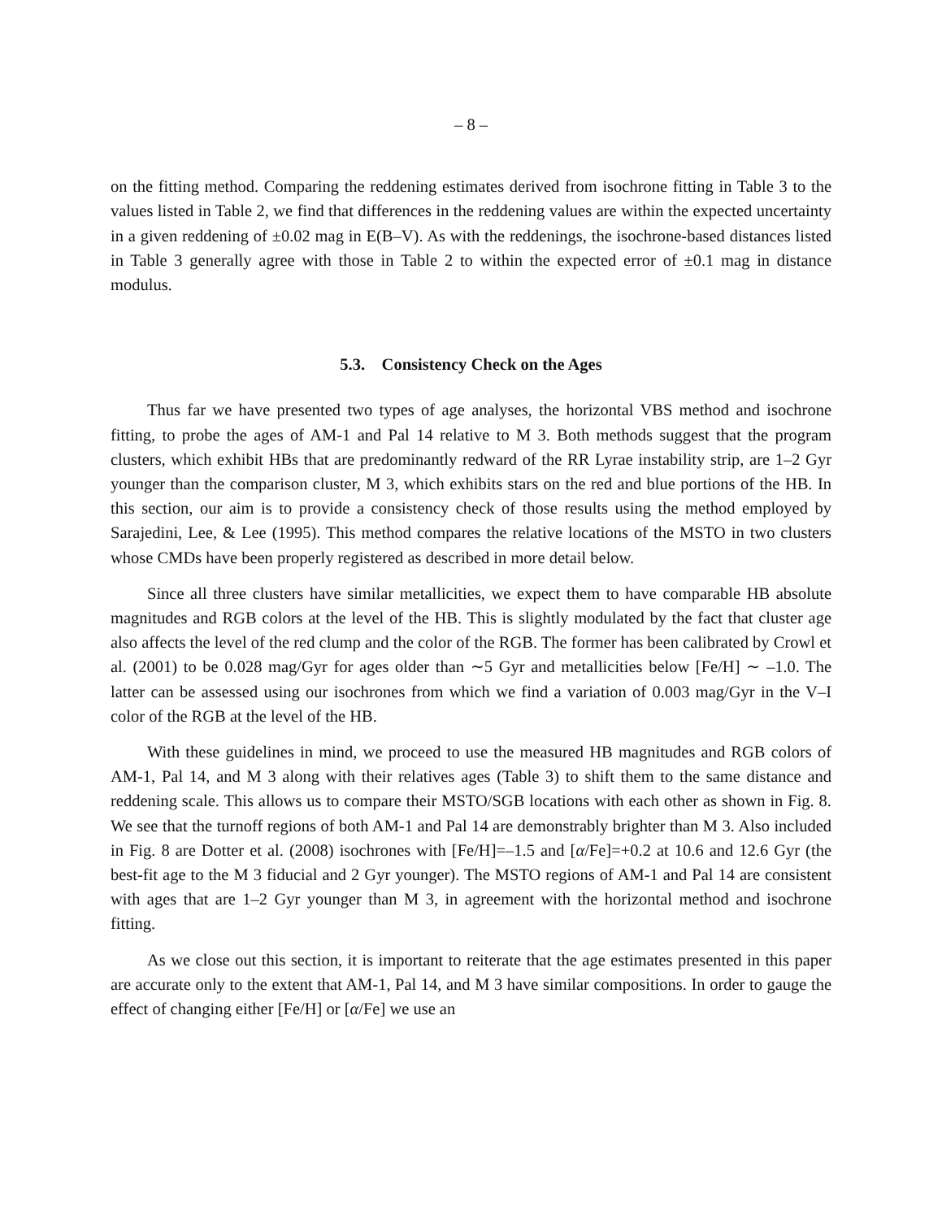– 8 –
on the fitting method. Comparing the reddening estimates derived from isochrone fitting in Table 3 to the values listed in Table 2, we find that differences in the reddening values are within the expected uncertainty in a given reddening of ±0.02 mag in E(B–V). As with the reddenings, the isochrone-based distances listed in Table 3 generally agree with those in Table 2 to within the expected error of ±0.1 mag in distance modulus.
5.3. Consistency Check on the Ages
Thus far we have presented two types of age analyses, the horizontal VBS method and isochrone fitting, to probe the ages of AM-1 and Pal 14 relative to M 3. Both methods suggest that the program clusters, which exhibit HBs that are predominantly redward of the RR Lyrae instability strip, are 1–2 Gyr younger than the comparison cluster, M 3, which exhibits stars on the red and blue portions of the HB. In this section, our aim is to provide a consistency check of those results using the method employed by Sarajedini, Lee, & Lee (1995). This method compares the relative locations of the MSTO in two clusters whose CMDs have been properly registered as described in more detail below.
Since all three clusters have similar metallicities, we expect them to have comparable HB absolute magnitudes and RGB colors at the level of the HB. This is slightly modulated by the fact that cluster age also affects the level of the red clump and the color of the RGB. The former has been calibrated by Crowl et al. (2001) to be 0.028 mag/Gyr for ages older than ∼5 Gyr and metallicities below [Fe/H] ∼ –1.0. The latter can be assessed using our isochrones from which we find a variation of 0.003 mag/Gyr in the V–I color of the RGB at the level of the HB.
With these guidelines in mind, we proceed to use the measured HB magnitudes and RGB colors of AM-1, Pal 14, and M 3 along with their relatives ages (Table 3) to shift them to the same distance and reddening scale. This allows us to compare their MSTO/SGB locations with each other as shown in Fig. 8. We see that the turnoff regions of both AM-1 and Pal 14 are demonstrably brighter than M 3. Also included in Fig. 8 are Dotter et al. (2008) isochrones with [Fe/H]=–1.5 and [α/Fe]=+0.2 at 10.6 and 12.6 Gyr (the best-fit age to the M 3 fiducial and 2 Gyr younger). The MSTO regions of AM-1 and Pal 14 are consistent with ages that are 1–2 Gyr younger than M 3, in agreement with the horizontal method and isochrone fitting.
As we close out this section, it is important to reiterate that the age estimates presented in this paper are accurate only to the extent that AM-1, Pal 14, and M 3 have similar compositions. In order to gauge the effect of changing either [Fe/H] or [α/Fe] we use an